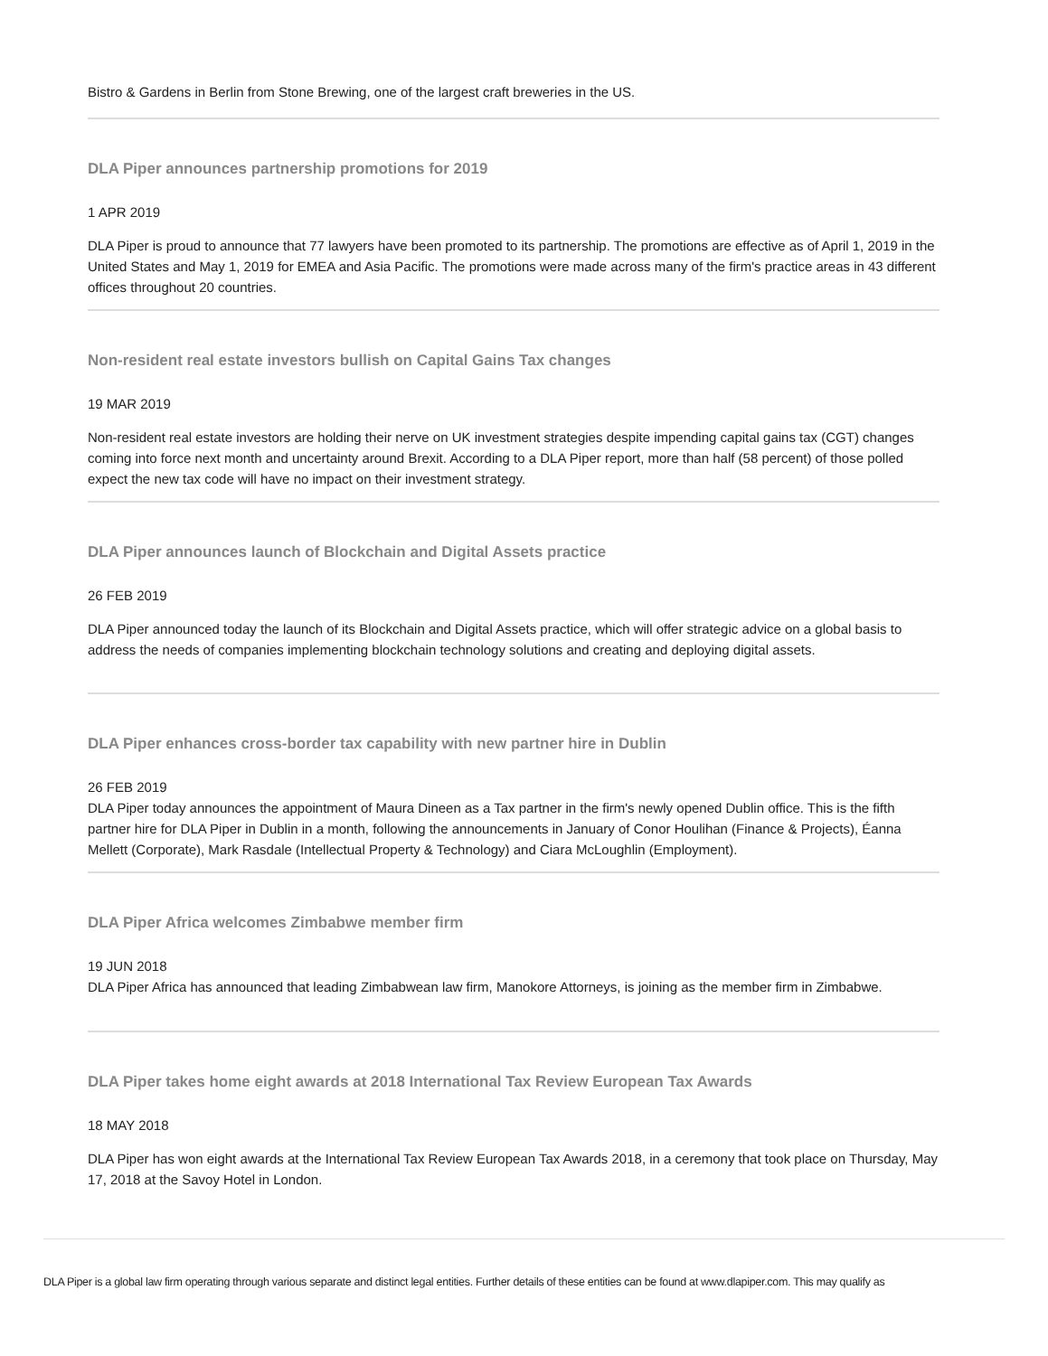Bistro & Gardens in Berlin from Stone Brewing, one of the largest craft breweries in the US.
DLA Piper announces partnership promotions for 2019
1 APR 2019
DLA Piper is proud to announce that 77 lawyers have been promoted to its partnership. The promotions are effective as of April 1, 2019 in the United States and May 1, 2019 for EMEA and Asia Pacific. The promotions were made across many of the firm's practice areas in 43 different offices throughout 20 countries.
Non-resident real estate investors bullish on Capital Gains Tax changes
19 MAR 2019
Non-resident real estate investors are holding their nerve on UK investment strategies despite impending capital gains tax (CGT) changes coming into force next month and uncertainty around Brexit. According to a DLA Piper report, more than half (58 percent) of those polled expect the new tax code will have no impact on their investment strategy.
DLA Piper announces launch of Blockchain and Digital Assets practice
26 FEB 2019
DLA Piper announced today the launch of its Blockchain and Digital Assets practice, which will offer strategic advice on a global basis to address the needs of companies implementing blockchain technology solutions and creating and deploying digital assets.
DLA Piper enhances cross-border tax capability with new partner hire in Dublin
26 FEB 2019
DLA Piper today announces the appointment of Maura Dineen as a Tax partner in the firm's newly opened Dublin office. This is the fifth partner hire for DLA Piper in Dublin in a month, following the announcements in January of Conor Houlihan (Finance & Projects), Éanna Mellett (Corporate), Mark Rasdale (Intellectual Property & Technology) and Ciara McLoughlin (Employment).
DLA Piper Africa welcomes Zimbabwe member firm
19 JUN 2018
DLA Piper Africa has announced that leading Zimbabwean law firm, Manokore Attorneys, is joining as the member firm in Zimbabwe.
DLA Piper takes home eight awards at 2018 International Tax Review European Tax Awards
18 MAY 2018
DLA Piper has won eight awards at the International Tax Review European Tax Awards 2018, in a ceremony that took place on Thursday, May 17, 2018 at the Savoy Hotel in London.
DLA Piper is a global law firm operating through various separate and distinct legal entities. Further details of these entities can be found at www.dlapiper.com. This may qualify as